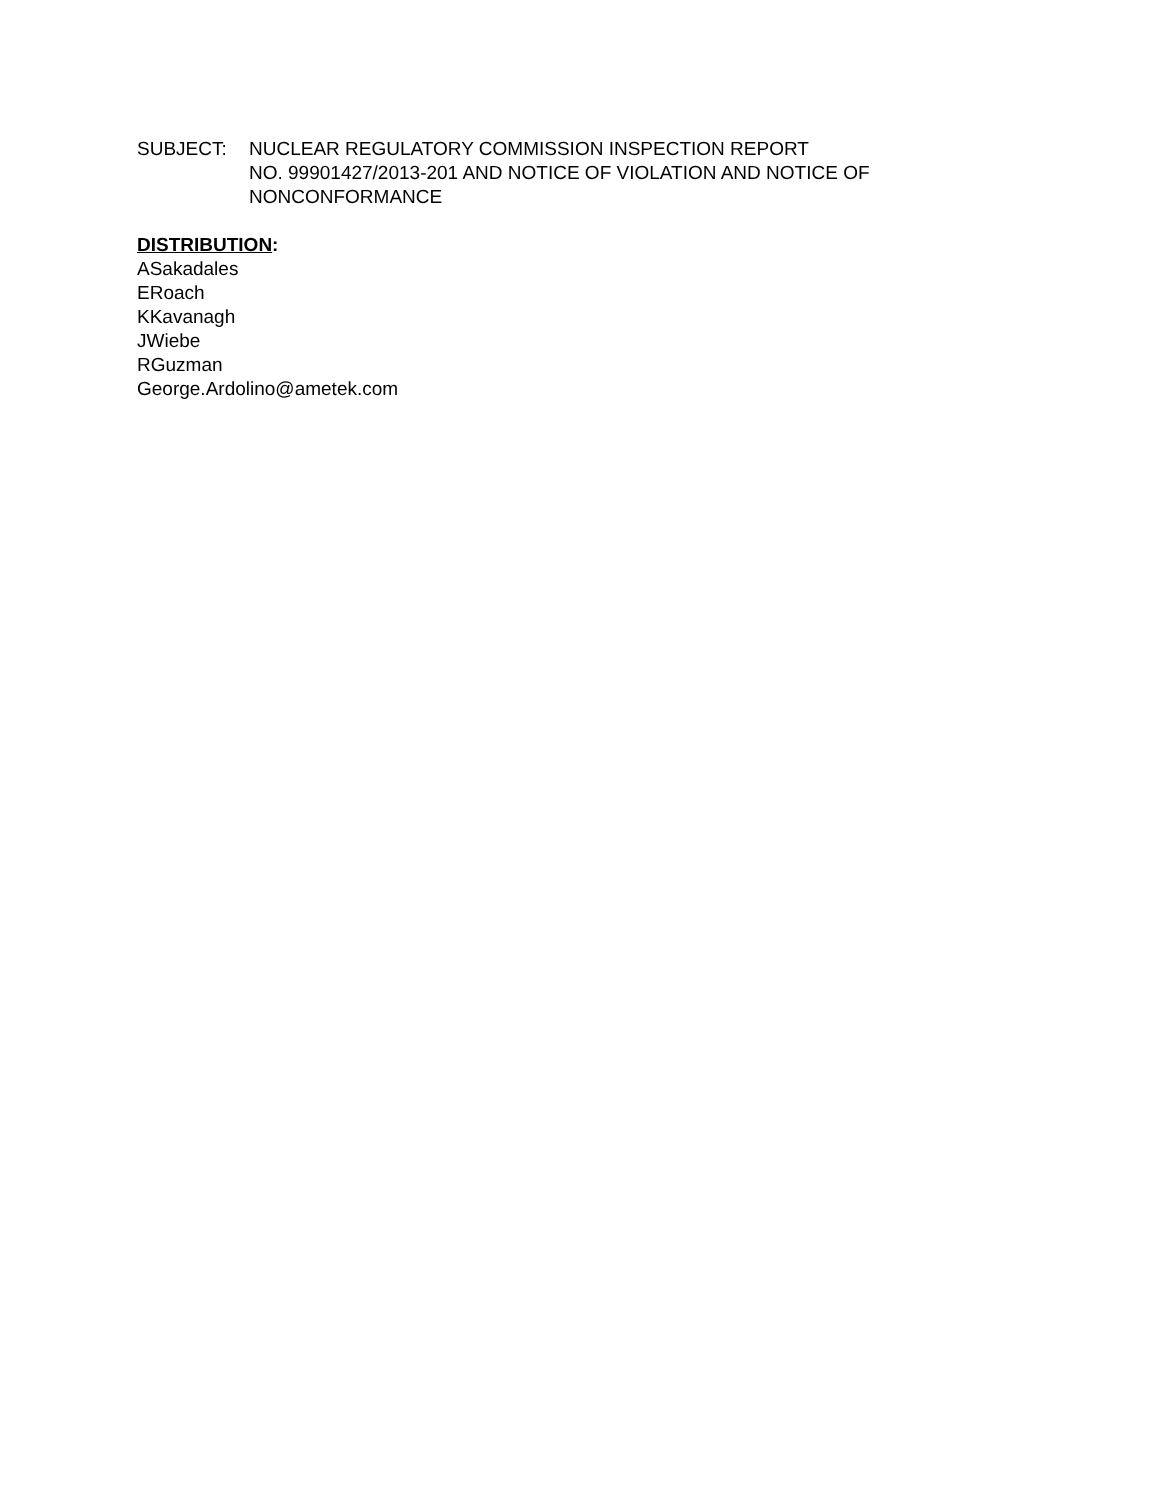SUBJECT: NUCLEAR REGULATORY COMMISSION INSPECTION REPORT
NO. 99901427/2013-201 AND NOTICE OF VIOLATION AND NOTICE OF
NONCONFORMANCE
DISTRIBUTION:
ASakadales
ERoach
KKavanagh
JWiebe
RGuzman
George.Ardolino@ametek.com